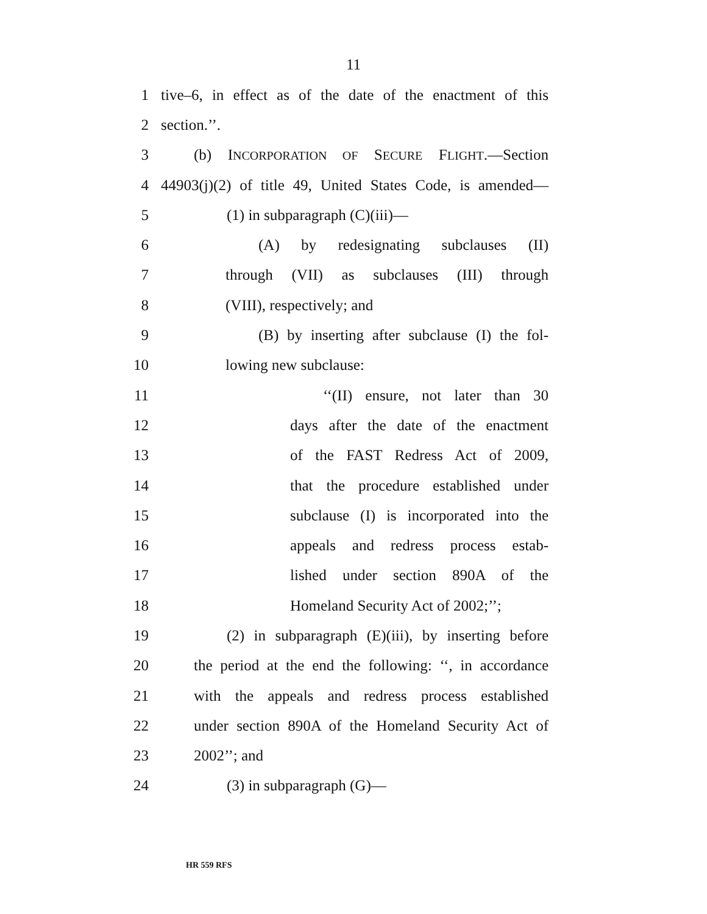11
1 tive–6, in effect as of the date of the enactment of this
2 section.’’.
3 (b) INCORPORATION OF SECURE FLIGHT.—Section
4 44903(j)(2) of title 49, United States Code, is amended—
5 (1) in subparagraph (C)(iii)—
6 (A) by redesignating subclauses (II)
7 through (VII) as subclauses (III) through
8 (VIII), respectively; and
9 (B) by inserting after subclause (I) the fol-
10 lowing new subclause:
11 ‘‘(II) ensure, not later than 30
12 days after the date of the enactment
13 of the FAST Redress Act of 2009,
14 that the procedure established under
15 subclause (I) is incorporated into the
16 appeals and redress process estab-
17 lished under section 890A of the
18 Homeland Security Act of 2002;’’;
19 (2) in subparagraph (E)(iii), by inserting before
20 the period at the end the following: ‘‘, in accordance
21 with the appeals and redress process established
22 under section 890A of the Homeland Security Act of
23 2002’’; and
24 (3) in subparagraph (G)—
HR 559 RFS